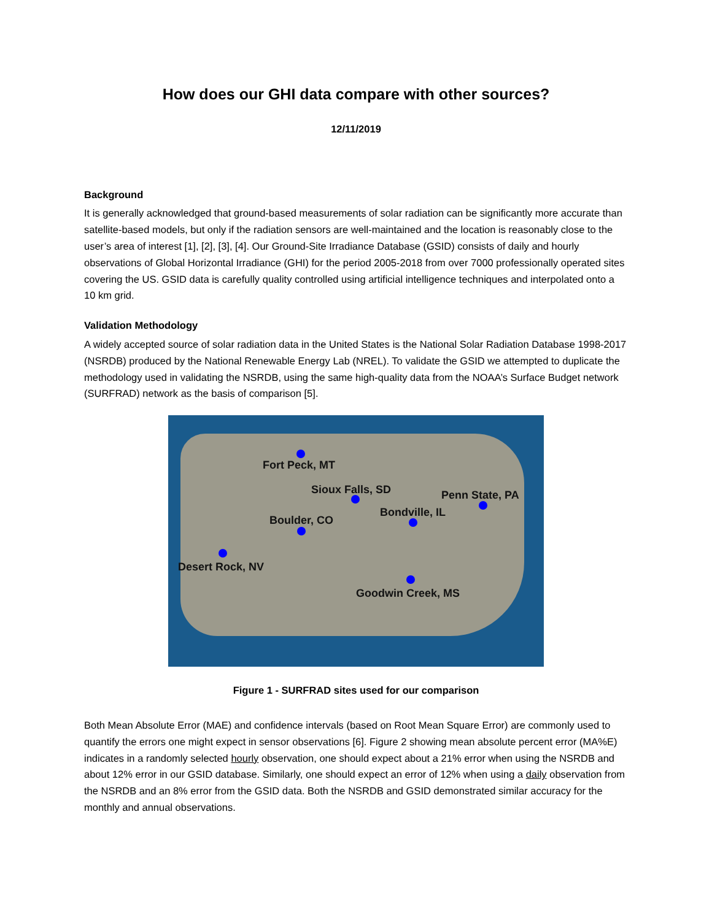How does our GHI data compare with other sources?
12/11/2019
Background
It is generally acknowledged that ground-based measurements of solar radiation can be significantly more accurate than satellite-based models, but only if the radiation sensors are well-maintained and the location is reasonably close to the user’s area of interest [1], [2], [3], [4]. Our Ground-Site Irradiance Database (GSID) consists of daily and hourly observations of Global Horizontal Irradiance (GHI) for the period 2005-2018 from over 7000 professionally operated sites covering the US. GSID data is carefully quality controlled using artificial intelligence techniques and interpolated onto a 10 km grid.
Validation Methodology
A widely accepted source of solar radiation data in the United States is the National Solar Radiation Database 1998-2017 (NSRDB) produced by the National Renewable Energy Lab (NREL). To validate the GSID we attempted to duplicate the methodology used in validating the NSRDB, using the same high-quality data from the NOAA’s Surface Budget network (SURFRAD) network as the basis of comparison [5].
Fort Peck, MT
Sioux Falls, SD Penn State, PA
Bondville, IL
Boulder, CO
Desert Rock, NV
Goodwin Creek, MS
Figure 1 - SURFRAD sites used for our comparison
Both Mean Absolute Error (MAE) and confidence intervals (based on Root Mean Square Error) are commonly used to quantify the errors one might expect in sensor observations [6]. Figure 2 showing mean absolute percent error (MA%E) indicates in a randomly selected hourly observation, one should expect about a 21% error when using the NSRDB and about 12% error in our GSID database. Similarly, one should expect an error of 12% when using a daily observation from the NSRDB and an 8% error from the GSID data. Both the NSRDB and GSID demonstrated similar accuracy for the monthly and annual observations.